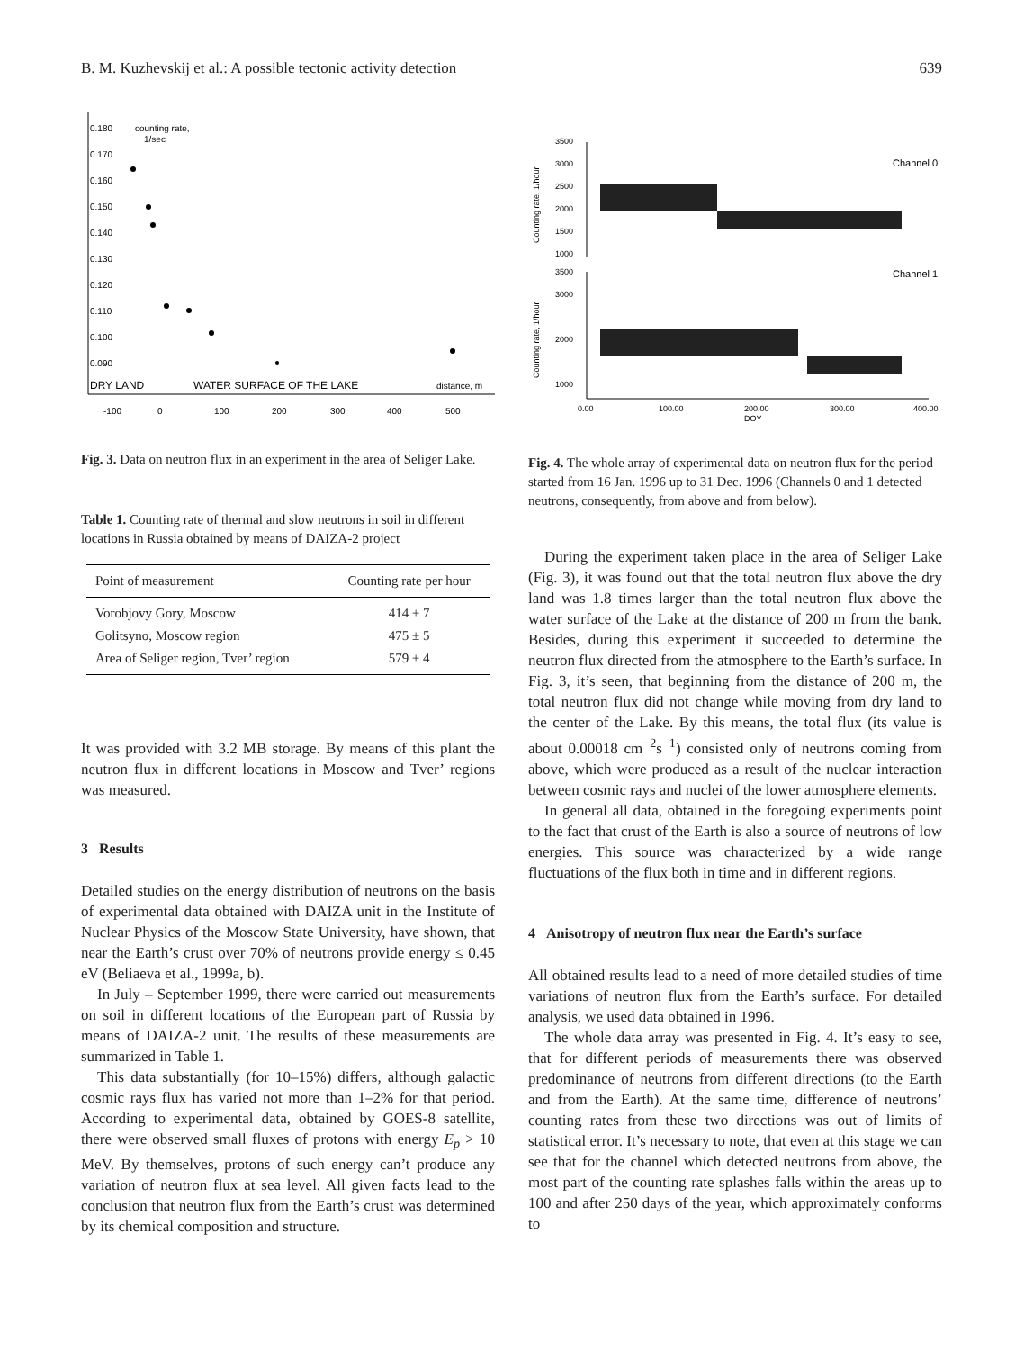B. M. Kuzhevskij et al.: A possible tectonic activity detection 639
0.180
counting rate,
1/sec
0.170
0.160
0.150
0.140
0.130
0.120
0.110
0.100
0.090
DRY LAND
WATER SURFACE OF THE LAKE
distance, m
-100
0
100
200
300
400
500
Fig. 3. Data on neutron flux in an experiment in the area of Seliger Lake.
Table 1. Counting rate of thermal and slow neutrons in soil in different locations in Russia obtained by means of DAIZA-2 project
| Point of measurement | Counting rate per hour |
| --- | --- |
| Vorobjovy Gory, Moscow | 414 ± 7 |
| Golitsyno, Moscow region | 475 ± 5 |
| Area of Seliger region, Tver’ region | 579 ± 4 |
It was provided with 3.2 MB storage. By means of this plant the neutron flux in different locations in Moscow and Tver’ regions was measured.
3 Results
Detailed studies on the energy distribution of neutrons on the basis of experimental data obtained with DAIZA unit in the Institute of Nuclear Physics of the Moscow State University, have shown, that near the Earth’s crust over 70% of neutrons provide energy ≤ 0.45 eV (Beliaeva et al., 1999a, b).
In July – September 1999, there were carried out measurements on soil in different locations of the European part of Russia by means of DAIZA-2 unit. The results of these measurements are summarized in Table 1.
This data substantially (for 10–15%) differs, although galactic cosmic rays flux has varied not more than 1–2% for that period. According to experimental data, obtained by GOES-8 satellite, there were observed small fluxes of protons with energy E<sub>p</sub> > 10 MeV. By themselves, protons of such energy can’t produce any variation of neutron flux at sea level. All given facts lead to the conclusion that neutron flux from the Earth’s crust was determined by its chemical composition and structure.
3500
3000
2500
2000
1500
1000
3500
3000
2000
1000
Channel 0
Channel 1
0.00
100.00
200.00
300.00
400.00
DOY
Counting rate, 1/hour
Counting rate, 1/hour
Fig. 4. The whole array of experimental data on neutron flux for the period started from 16 Jan. 1996 up to 31 Dec. 1996 (Channels 0 and 1 detected neutrons, consequently, from above and from below).
During the experiment taken place in the area of Seliger Lake (Fig. 3), it was found out that the total neutron flux above the dry land was 1.8 times larger than the total neutron flux above the water surface of the Lake at the distance of 200 m from the bank. Besides, during this experiment it succeeded to determine the neutron flux directed from the atmosphere to the Earth’s surface. In Fig. 3, it’s seen, that beginning from the distance of 200 m, the total neutron flux did not change while moving from dry land to the center of the Lake. By this means, the total flux (its value is about 0.00018 cm<sup>−2</sup>s<sup>−1</sup>) consisted only of neutrons coming from above, which were produced as a result of the nuclear interaction between cosmic rays and nuclei of the lower atmosphere elements.
In general all data, obtained in the foregoing experiments point to the fact that crust of the Earth is also a source of neutrons of low energies. This source was characterized by a wide range fluctuations of the flux both in time and in different regions.
4 Anisotropy of neutron flux near the Earth’s surface
All obtained results lead to a need of more detailed studies of time variations of neutron flux from the Earth’s surface. For detailed analysis, we used data obtained in 1996.
The whole data array was presented in Fig. 4. It’s easy to see, that for different periods of measurements there was observed predominance of neutrons from different directions (to the Earth and from the Earth). At the same time, difference of neutrons’ counting rates from these two directions was out of limits of statistical error. It’s necessary to note, that even at this stage we can see that for the channel which detected neutrons from above, the most part of the counting rate splashes falls within the areas up to 100 and after 250 days of the year, which approximately conforms to